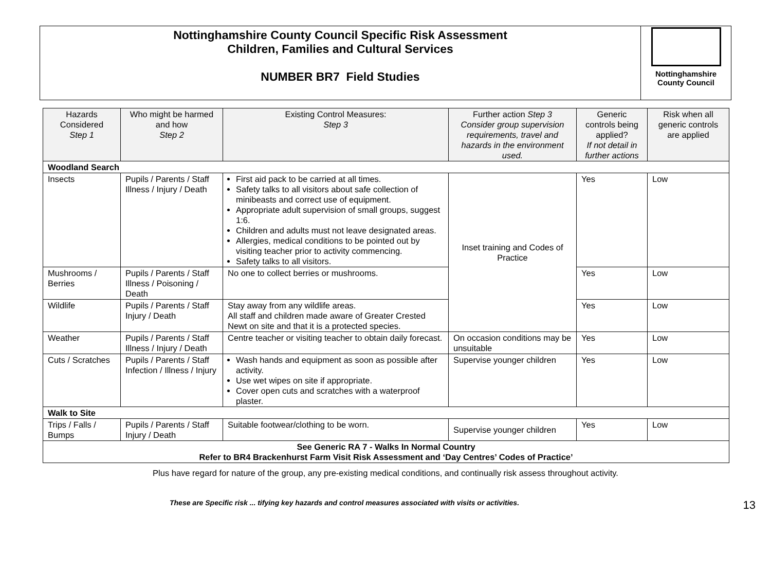Nottinghamshire County Council Specific Risk Assessment
Children, Families and Cultural Services
NUMBER BR7 Field Studies
Nottinghamshire
County Council
| Hazards Considered Step 1 | Who might be harmed and how Step 2 | Existing Control Measures: Step 3 | Further action Step 3 Consider group supervision requirements, travel and hazards in the environment used. | Generic controls being applied? If not detail in further actions | Risk when all generic controls are applied |
| --- | --- | --- | --- | --- | --- |
| Woodland Search | | | | | |
| Insects | Pupils / Parents / Staff Illness / Injury / Death | First aid pack to be carried at all times. Safety talks to all visitors about safe collection of minibeasts and correct use of equipment. Appropriate adult supervision of small groups, suggest 1:6. Children and adults must not leave designated areas. Allergies, medical conditions to be pointed out by visiting teacher prior to activity commencing. Safety talks to all visitors. | Inset training and Codes of Practice | Yes | Low |
| Mushrooms / Berries | Pupils / Parents / Staff Illness / Poisoning / Death | No one to collect berries or mushrooms. | | Yes | Low |
| Wildlife | Pupils / Parents / Staff Injury / Death | Stay away from any wildlife areas. All staff and children made aware of Greater Crested Newt on site and that it is a protected species. | | Yes | Low |
| Weather | Pupils / Parents / Staff Illness / Injury / Death | Centre teacher or visiting teacher to obtain daily forecast. | On occasion conditions may be unsuitable | Yes | Low |
| Cuts / Scratches | Pupils / Parents / Staff Infection / Illness / Injury | Wash hands and equipment as soon as possible after activity. Use wet wipes on site if appropriate. Cover open cuts and scratches with a waterproof plaster. | Supervise younger children | Yes | Low |
| Walk to Site | | | | | |
| Trips / Falls / Bumps | Pupils / Parents / Staff Injury / Death | Suitable footwear/clothing to be worn. | Supervise younger children | Yes | Low |
| See Generic RA 7 - Walks In Normal Country Refer to BR4 Brackenhurst Farm Visit Risk Assessment and ‘Day Centres’ Codes of Practice’ | | | | | |
Plus have regard for nature of the group, any pre-existing medical conditions, and continually risk assess throughout activity.
These are Specific risk ... tifying key hazards and control measures associated with visits or activities. 13